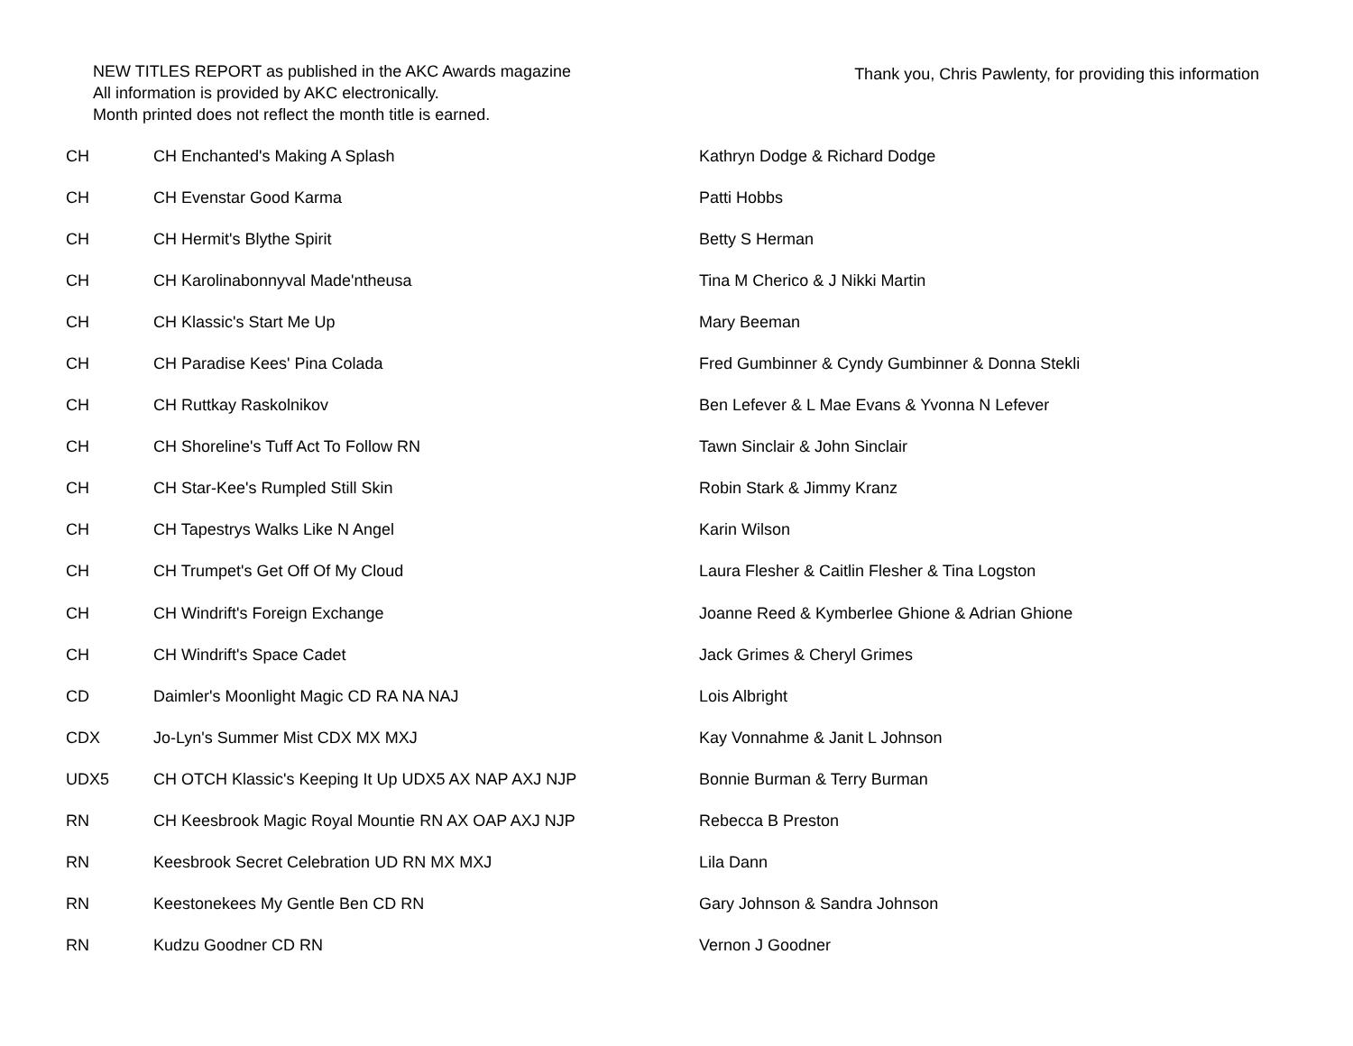NEW TITLES REPORT as published in the AKC Awards magazine
All information is provided by AKC electronically.
Month printed does not reflect the month title is earned.
Thank you, Chris Pawlenty, for providing this information
| CH | CH Enchanted's Making A Splash | Kathryn Dodge & Richard Dodge |
| CH | CH Evenstar Good Karma | Patti Hobbs |
| CH | CH Hermit's Blythe Spirit | Betty S Herman |
| CH | CH Karolinabonnyval Made'ntheusa | Tina M Cherico & J Nikki Martin |
| CH | CH Klassic's Start Me Up | Mary Beeman |
| CH | CH Paradise Kees' Pina Colada | Fred Gumbinner & Cyndy Gumbinner & Donna Stekli |
| CH | CH Ruttkay Raskolnikov | Ben Lefever & L Mae Evans & Yvonna N Lefever |
| CH | CH Shoreline's Tuff Act To Follow RN | Tawn Sinclair & John Sinclair |
| CH | CH Star-Kee's Rumpled Still Skin | Robin Stark & Jimmy Kranz |
| CH | CH Tapestrys Walks Like N Angel | Karin Wilson |
| CH | CH Trumpet's Get Off Of My Cloud | Laura Flesher & Caitlin Flesher & Tina Logston |
| CH | CH Windrift's Foreign Exchange | Joanne Reed & Kymberlee Ghione & Adrian Ghione |
| CH | CH Windrift's Space Cadet | Jack Grimes & Cheryl Grimes |
| CD | Daimler's Moonlight Magic CD RA NA NAJ | Lois Albright |
| CDX | Jo-Lyn's Summer Mist CDX MX MXJ | Kay Vonnahme & Janit L Johnson |
| UDX5 | CH OTCH Klassic's Keeping It Up UDX5 AX NAP AXJ NJP | Bonnie Burman & Terry Burman |
| RN | CH Keesbrook Magic Royal Mountie RN AX OAP AXJ NJP | Rebecca B Preston |
| RN | Keesbrook Secret Celebration UD RN MX MXJ | Lila Dann |
| RN | Keestonekees My Gentle Ben CD RN | Gary Johnson & Sandra Johnson |
| RN | Kudzu Goodner CD RN | Vernon J Goodner |